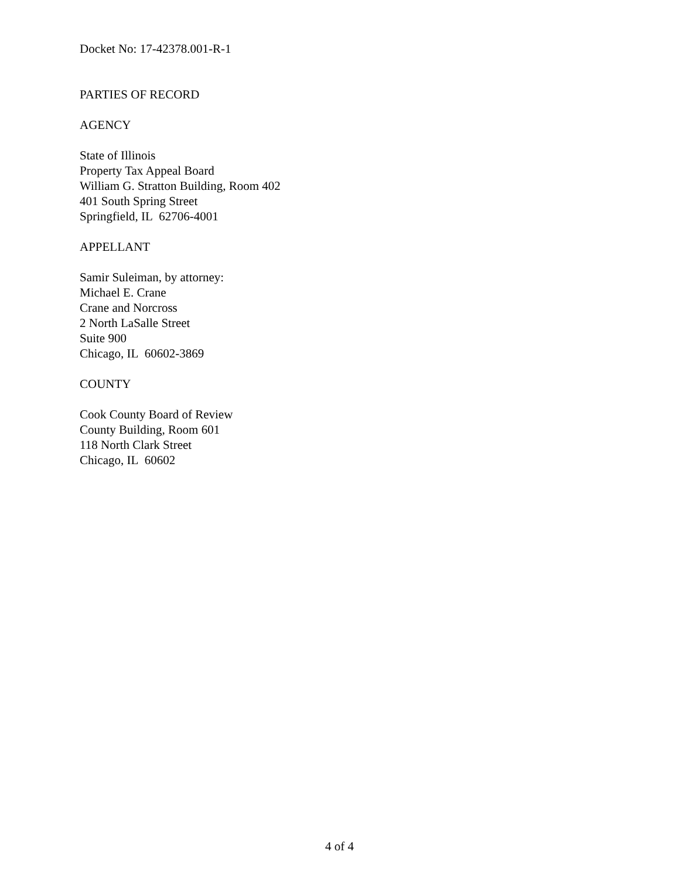Docket No: 17-42378.001-R-1
PARTIES OF RECORD
AGENCY
State of Illinois
Property Tax Appeal Board
William G. Stratton Building, Room 402
401 South Spring Street
Springfield, IL 62706-4001
APPELLANT
Samir Suleiman, by attorney:
Michael E. Crane
Crane and Norcross
2 North LaSalle Street
Suite 900
Chicago, IL 60602-3869
COUNTY
Cook County Board of Review
County Building, Room 601
118 North Clark Street
Chicago, IL 60602
4 of 4